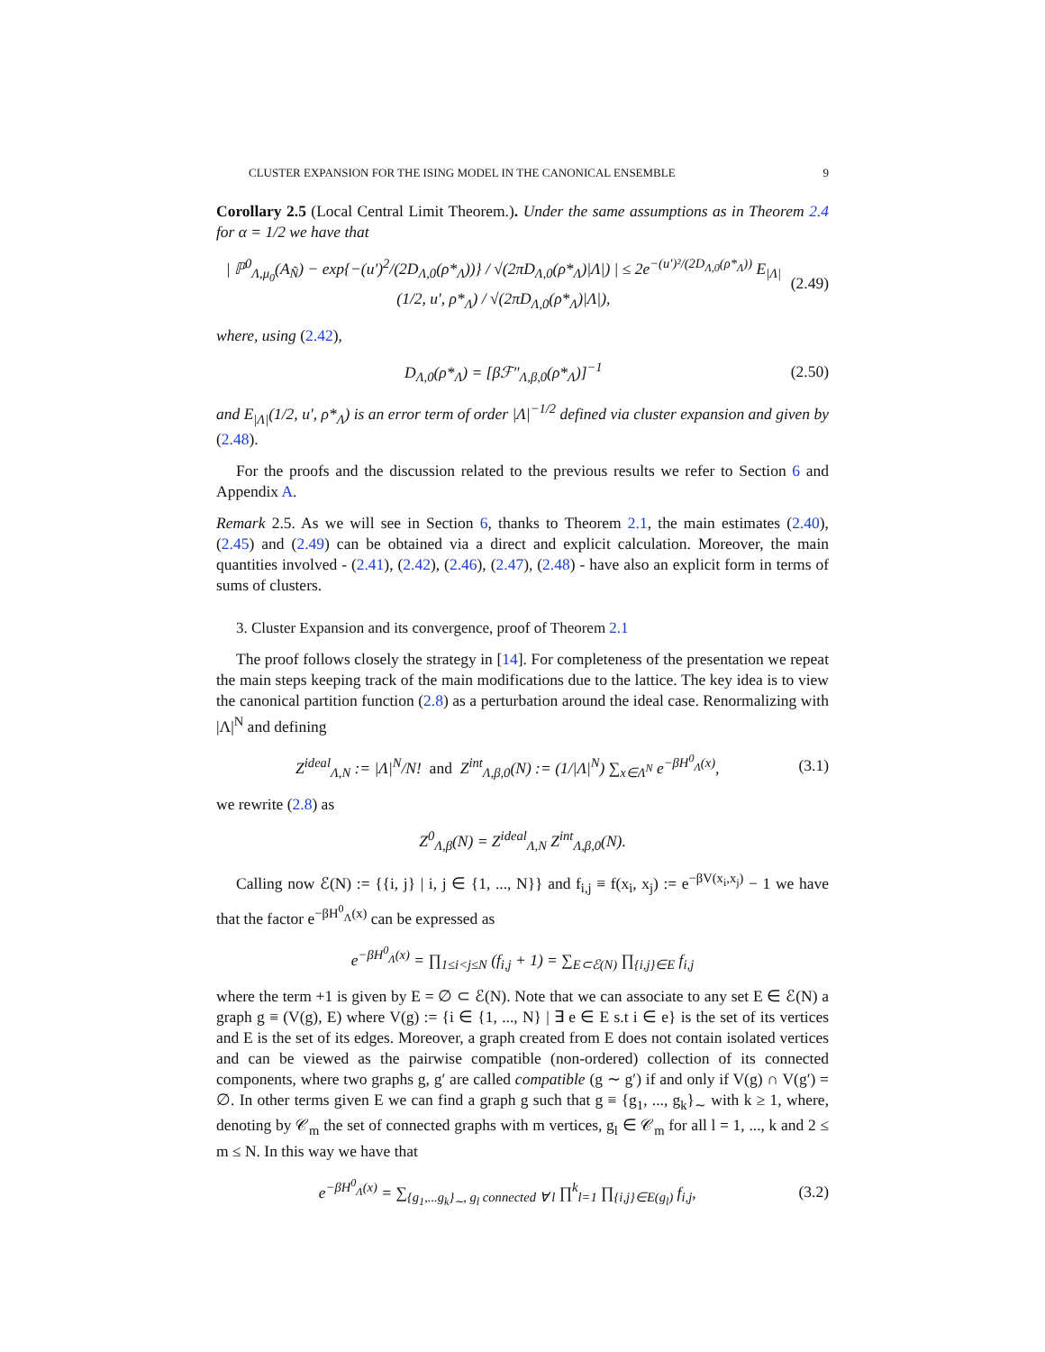CLUSTER EXPANSION FOR THE ISING MODEL IN THE CANONICAL ENSEMBLE 9
Corollary 2.5 (Local Central Limit Theorem.). Under the same assumptions as in Theorem 2.4 for α = 1/2 we have that
| ℙ<sup>0</sup><sub>Λ,μ<sub>0</sub></sub>(A<sub>Ñ</sub>) − exp{−(u′)<sup>2</sup>/(2D<sub>Λ,0</sub>(ρ*<sub>Λ</sub>))} / √(2πD<sub>Λ,0</sub>(ρ*<sub>Λ</sub>)|Λ|) | ≤ 2e<sup>−(u′)²/(2D<sub>Λ,0</sub>(ρ*<sub>Λ</sub>))</sup> E<sub>|Λ|</sub>(1/2, u′, ρ*<sub>Λ</sub>) / √(2πD<sub>Λ,0</sub>(ρ*<sub>Λ</sub>)|Λ|), (2.49)
where, using (2.42),
D<sub>Λ,0</sub>(ρ*<sub>Λ</sub>) = [βℱ″<sub>Λ,β,0</sub>(ρ*<sub>Λ</sub>)]<sup>−1</sup> (2.50)
and E<sub>|Λ|</sub>(1/2, u′, ρ*<sub>Λ</sub>) is an error term of order |Λ|<sup>−1/2</sup> defined via cluster expansion and given by (2.48).
For the proofs and the discussion related to the previous results we refer to Section 6 and Appendix A.
Remark 2.5. As we will see in Section 6, thanks to Theorem 2.1, the main estimates (2.40), (2.45) and (2.49) can be obtained via a direct and explicit calculation. Moreover, the main quantities involved - (2.41), (2.42), (2.46), (2.47), (2.48) - have also an explicit form in terms of sums of clusters.
3. Cluster Expansion and its convergence, proof of Theorem 2.1
The proof follows closely the strategy in [14]. For completeness of the presentation we repeat the main steps keeping track of the main modifications due to the lattice. The key idea is to view the canonical partition function (2.8) as a perturbation around the ideal case. Renormalizing with |Λ|<sup>N</sup> and defining
Z<sup>ideal</sup><sub>Λ,N</sub> := |Λ|<sup>N</sup>/N! and Z<sup>int</sup><sub>Λ,β,0</sub>(N) := (1/|Λ|<sup>N</sup>) ∑<sub>x∈Λ<sup>N</sup></sub> e<sup>−βH<sup>0</sup><sub>Λ</sub>(x)</sup>, (3.1)
we rewrite (2.8) as
Z<sup>0</sup><sub>Λ,β</sub>(N) = Z<sup>ideal</sup><sub>Λ,N</sub> Z<sup>int</sup><sub>Λ,β,0</sub>(N).
Calling now ℰ(N) := {{i, j} | i, j ∈ {1, ..., N}} and f<sub>i,j</sub> ≡ f(x<sub>i</sub>, x<sub>j</sub>) := e<sup>−βV(x<sub>i</sub>,x<sub>j</sub>)</sup> − 1 we have that the factor e<sup>−βH<sup>0</sup><sub>Λ</sub>(x)</sup> can be expressed as
e<sup>−βH<sup>0</sup><sub>Λ</sub>(x)</sup> = ∏<sub>1≤i<j≤N</sub> (f<sub>i,j</sub> + 1) = ∑<sub>E⊂ℰ(N)</sub> ∏<sub>{i,j}∈E</sub> f<sub>i,j</sub>
where the term +1 is given by E = ∅ ⊂ ℰ(N). Note that we can associate to any set E ∈ ℰ(N) a graph g ≡ (V(g), E) where V(g) := {i ∈ {1, ..., N} | ∃ e ∈ E s.t i ∈ e} is the set of its vertices and E is the set of its edges. Moreover, a graph created from E does not contain isolated vertices and can be viewed as the pairwise compatible (non-ordered) collection of its connected components, where two graphs g, g′ are called compatible (g ∼ g′) if and only if V(g) ∩ V(g′) = ∅. In other terms given E we can find a graph g such that g ≡ {g<sub>1</sub>, ..., g<sub>k</sub>}<sub>∼</sub> with k ≥ 1, where, denoting by 𝒞<sub>m</sub> the set of connected graphs with m vertices, g<sub>l</sub> ∈ 𝒞<sub>m</sub> for all l = 1, ..., k and 2 ≤ m ≤ N. In this way we have that
e<sup>−βH<sup>0</sup><sub>Λ</sub>(x)</sup> = ∑<sub>{g<sub>1</sub>,...g<sub>k</sub>}<sub>∼</sub>, g<sub>l</sub> connected ∀ l</sub> ∏<sup>k</sup><sub>l=1</sub> ∏<sub>{i,j}∈E(g<sub>l</sub>)</sub> f<sub>i,j</sub>, (3.2)